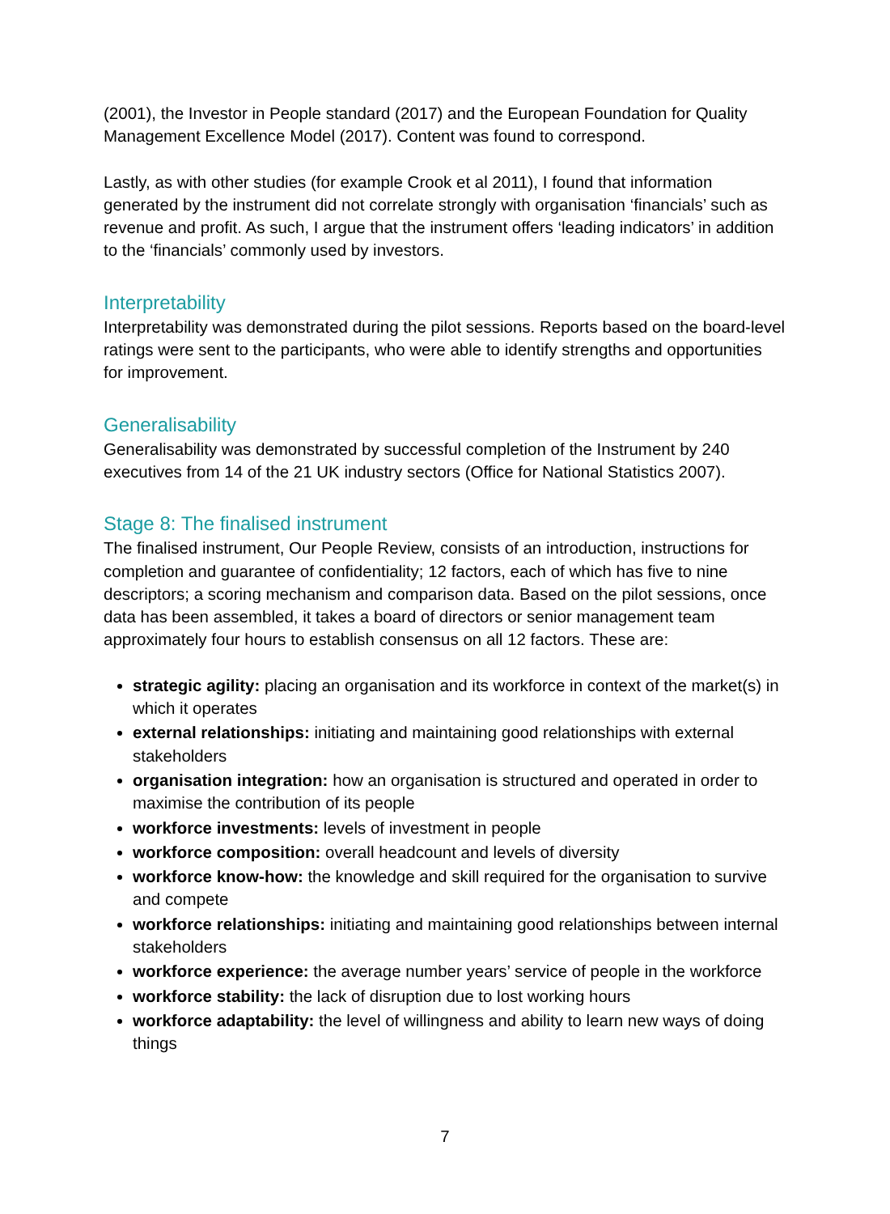(2001), the Investor in People standard (2017) and the European Foundation for Quality Management Excellence Model (2017). Content was found to correspond.
Lastly, as with other studies (for example Crook et al 2011), I found that information generated by the instrument did not correlate strongly with organisation ‘financials’ such as revenue and profit. As such, I argue that the instrument offers ‘leading indicators’ in addition to the ‘financials’ commonly used by investors.
Interpretability
Interpretability was demonstrated during the pilot sessions. Reports based on the board-level ratings were sent to the participants, who were able to identify strengths and opportunities for improvement.
Generalisability
Generalisability was demonstrated by successful completion of the Instrument by 240 executives from 14 of the 21 UK industry sectors (Office for National Statistics 2007).
Stage 8: The finalised instrument
The finalised instrument, Our People Review, consists of an introduction, instructions for completion and guarantee of confidentiality; 12 factors, each of which has five to nine descriptors; a scoring mechanism and comparison data. Based on the pilot sessions, once data has been assembled, it takes a board of directors or senior management team approximately four hours to establish consensus on all 12 factors. These are:
strategic agility: placing an organisation and its workforce in context of the market(s) in which it operates
external relationships: initiating and maintaining good relationships with external stakeholders
organisation integration: how an organisation is structured and operated in order to maximise the contribution of its people
workforce investments: levels of investment in people
workforce composition: overall headcount and levels of diversity
workforce know-how: the knowledge and skill required for the organisation to survive and compete
workforce relationships: initiating and maintaining good relationships between internal stakeholders
workforce experience: the average number years’ service of people in the workforce
workforce stability: the lack of disruption due to lost working hours
workforce adaptability: the level of willingness and ability to learn new ways of doing things
7